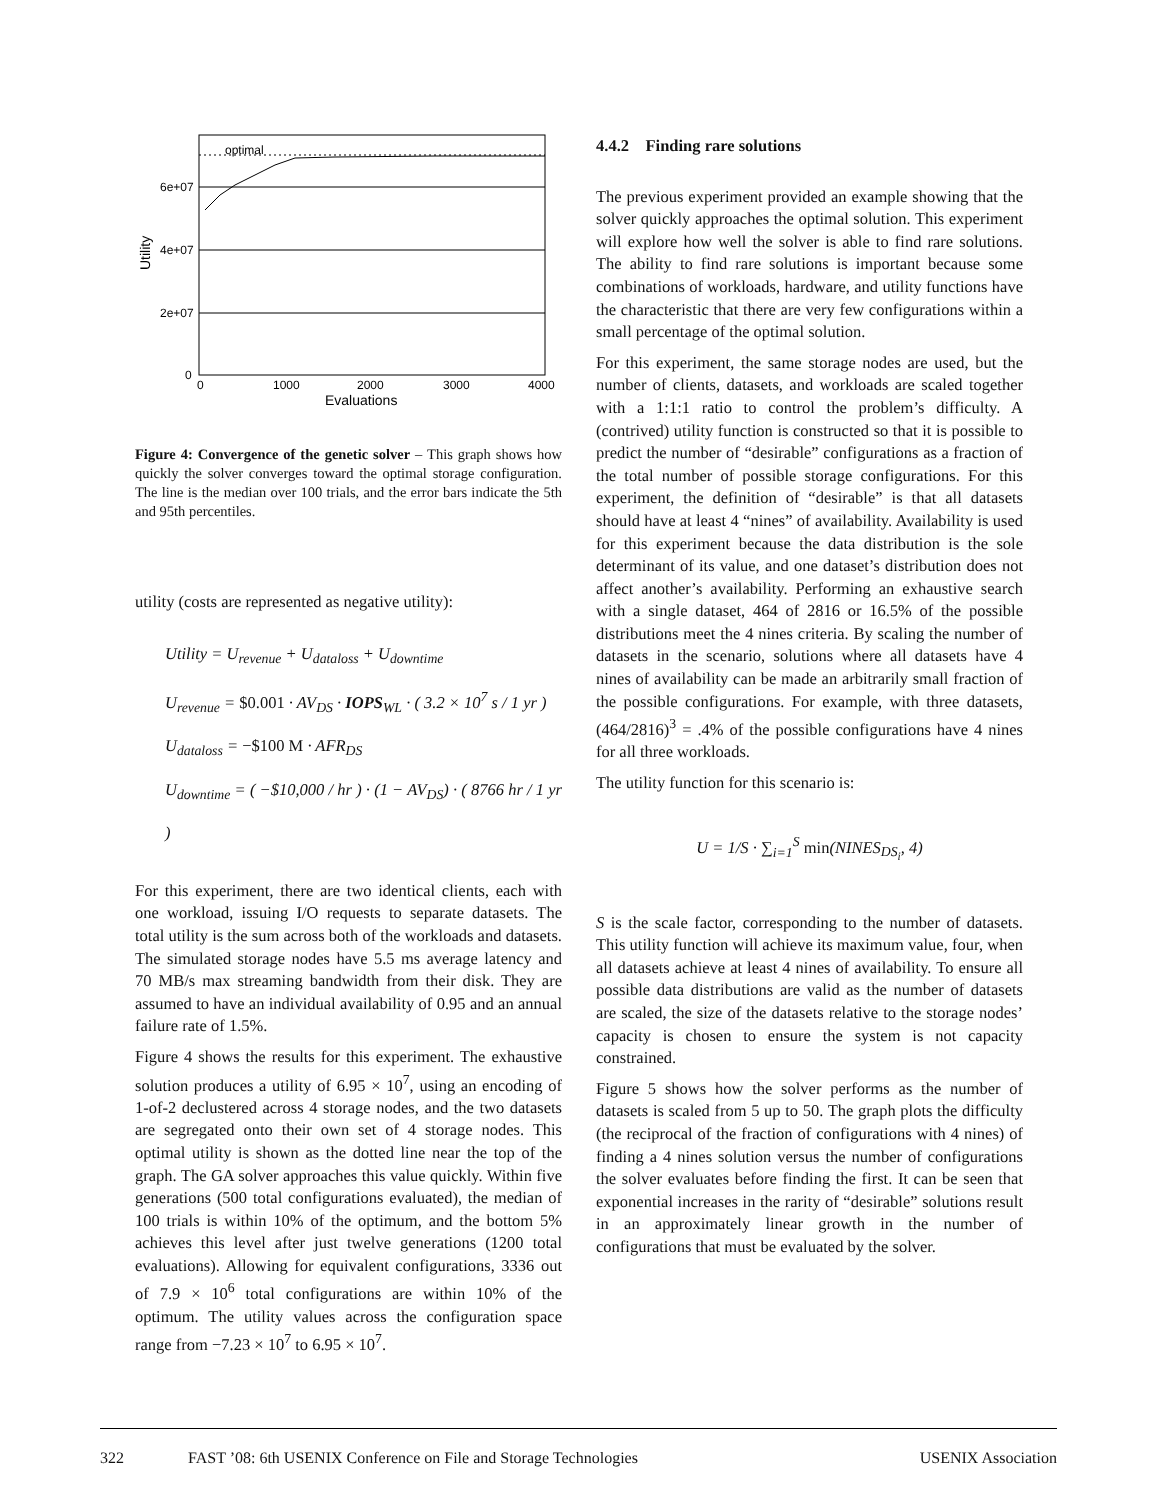optimal
6e+07
4e+07
2e+07
0
0
1000
2000
3000
4000
Evaluations
Utility
Figure 4: Convergence of the genetic solver – This graph shows how quickly the solver converges toward the optimal storage configuration. The line is the median over 100 trials, and the error bars indicate the 5th and 95th percentiles.
utility (costs are represented as negative utility):
Utility = U<sub>revenue</sub> + U<sub>dataloss</sub> + U<sub>downtime</sub>
U<sub>revenue</sub> = $0.001 · AV<sub>DS</sub> · IOPS<sub>WL</sub> · ( 3.2 × 10<sup>7</sup> s / 1 yr )
U<sub>dataloss</sub> = −$100 M · AFR<sub>DS</sub>
U<sub>downtime</sub> = ( −$10,000 / hr ) · (1 − AV<sub>DS</sub>) · ( 8766 hr / 1 yr )
For this experiment, there are two identical clients, each with one workload, issuing I/O requests to separate datasets. The total utility is the sum across both of the workloads and datasets. The simulated storage nodes have 5.5 ms average latency and 70 MB/s max streaming bandwidth from their disk. They are assumed to have an individual availability of 0.95 and an annual failure rate of 1.5%.
Figure 4 shows the results for this experiment. The exhaustive solution produces a utility of 6.95 × 10<sup>7</sup>, using an encoding of 1-of-2 declustered across 4 storage nodes, and the two datasets are segregated onto their own set of 4 storage nodes. This optimal utility is shown as the dotted line near the top of the graph. The GA solver approaches this value quickly. Within five generations (500 total configurations evaluated), the median of 100 trials is within 10% of the optimum, and the bottom 5% achieves this level after just twelve generations (1200 total evaluations). Allowing for equivalent configurations, 3336 out of 7.9 × 10<sup>6</sup> total configurations are within 10% of the optimum. The utility values across the configuration space range from −7.23 × 10<sup>7</sup> to 6.95 × 10<sup>7</sup>.
4.4.2 Finding rare solutions
The previous experiment provided an example showing that the solver quickly approaches the optimal solution. This experiment will explore how well the solver is able to find rare solutions. The ability to find rare solutions is important because some combinations of workloads, hardware, and utility functions have the characteristic that there are very few configurations within a small percentage of the optimal solution.
For this experiment, the same storage nodes are used, but the number of clients, datasets, and workloads are scaled together with a 1:1:1 ratio to control the problem’s difficulty. A (contrived) utility function is constructed so that it is possible to predict the number of “desirable” configurations as a fraction of the total number of possible storage configurations. For this experiment, the definition of “desirable” is that all datasets should have at least 4 “nines” of availability. Availability is used for this experiment because the data distribution is the sole determinant of its value, and one dataset’s distribution does not affect another’s availability. Performing an exhaustive search with a single dataset, 464 of 2816 or 16.5% of the possible distributions meet the 4 nines criteria. By scaling the number of datasets in the scenario, solutions where all datasets have 4 nines of availability can be made an arbitrarily small fraction of the possible configurations. For example, with three datasets, (464/2816)<sup>3</sup> = .4% of the possible configurations have 4 nines for all three workloads.
The utility function for this scenario is:
U = 1/S · ∑<sub>i=1</sub><sup>S</sup> min(NINES<sub>DS<sub>i</sub></sub>, 4)
S is the scale factor, corresponding to the number of datasets. This utility function will achieve its maximum value, four, when all datasets achieve at least 4 nines of availability. To ensure all possible data distributions are valid as the number of datasets are scaled, the size of the datasets relative to the storage nodes’ capacity is chosen to ensure the system is not capacity constrained.
Figure 5 shows how the solver performs as the number of datasets is scaled from 5 up to 50. The graph plots the difficulty (the reciprocal of the fraction of configurations with 4 nines) of finding a 4 nines solution versus the number of configurations the solver evaluates before finding the first. It can be seen that exponential increases in the rarity of “desirable” solutions result in an approximately linear growth in the number of configurations that must be evaluated by the solver.
322 FAST ’08: 6th USENIX Conference on File and Storage Technologies USENIX Association